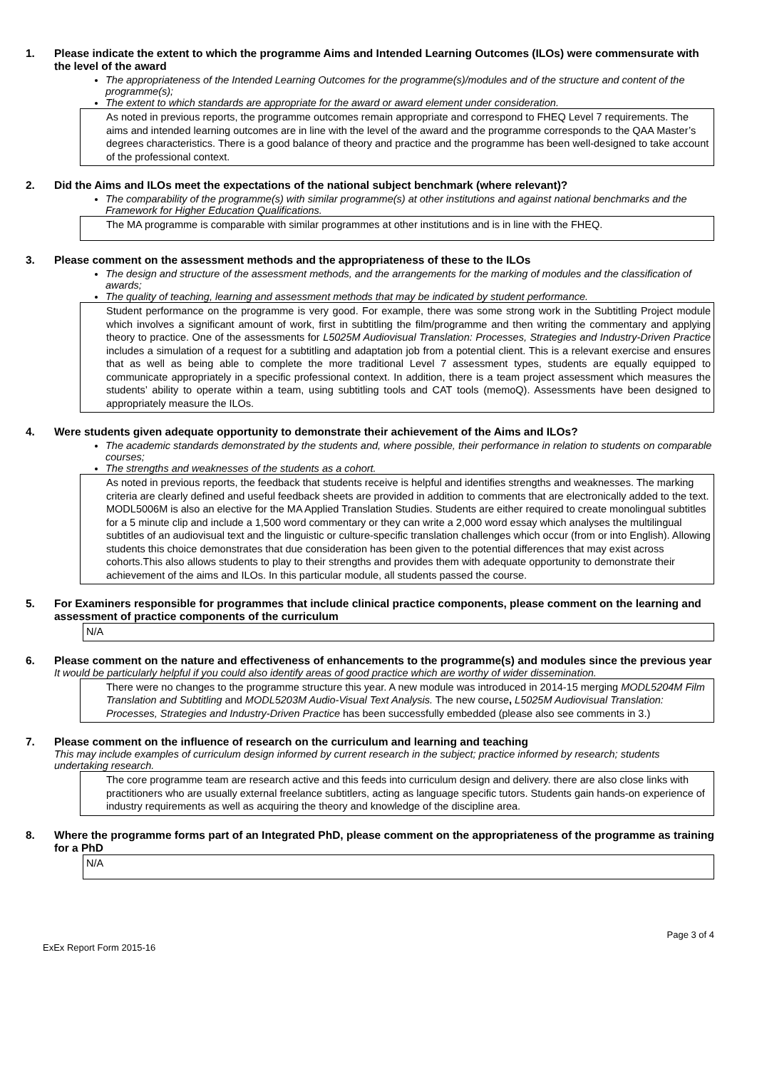1. Please indicate the extent to which the programme Aims and Intended Learning Outcomes (ILOs) were commensurate with the level of the award
The appropriateness of the Intended Learning Outcomes for the programme(s)/modules and of the structure and content of the programme(s);
The extent to which standards are appropriate for the award or award element under consideration.
As noted in previous reports, the programme outcomes remain appropriate and correspond to FHEQ Level 7 requirements. The aims and intended learning outcomes are in line with the level of the award and the programme corresponds to the QAA Master’s degrees characteristics. There is a good balance of theory and practice and the programme has been well-designed to take account of the professional context.
2. Did the Aims and ILOs meet the expectations of the national subject benchmark (where relevant)?
The comparability of the programme(s) with similar programme(s) at other institutions and against national benchmarks and the Framework for Higher Education Qualifications.
The MA programme is comparable with similar programmes at other institutions and is in line with the FHEQ.
3. Please comment on the assessment methods and the appropriateness of these to the ILOs
The design and structure of the assessment methods, and the arrangements for the marking of modules and the classification of awards;
The quality of teaching, learning and assessment methods that may be indicated by student performance.
Student performance on the programme is very good. For example, there was some strong work in the Subtitling Project module which involves a significant amount of work, first in subtitling the film/programme and then writing the commentary and applying theory to practice. One of the assessments for L5025M Audiovisual Translation: Processes, Strategies and Industry-Driven Practice includes a simulation of a request for a subtitling and adaptation job from a potential client. This is a relevant exercise and ensures that as well as being able to complete the more traditional Level 7 assessment types, students are equally equipped to communicate appropriately in a specific professional context. In addition, there is a team project assessment which measures the students’ ability to operate within a team, using subtitling tools and CAT tools (memoQ). Assessments have been designed to appropriately measure the ILOs.
4. Were students given adequate opportunity to demonstrate their achievement of the Aims and ILOs?
The academic standards demonstrated by the students and, where possible, their performance in relation to students on comparable courses;
The strengths and weaknesses of the students as a cohort.
As noted in previous reports, the feedback that students receive is helpful and identifies strengths and weaknesses. The marking criteria are clearly defined and useful feedback sheets are provided in addition to comments that are electronically added to the text. MODL5006M is also an elective for the MA Applied Translation Studies. Students are either required to create monolingual subtitles for a 5 minute clip and include a 1,500 word commentary or they can write a 2,000 word essay which analyses the multilingual subtitles of an audiovisual text and the linguistic or culture-specific translation challenges which occur (from or into English). Allowing students this choice demonstrates that due consideration has been given to the potential differences that may exist across cohorts.This also allows students to play to their strengths and provides them with adequate opportunity to demonstrate their achievement of the aims and ILOs. In this particular module, all students passed the course.
5. For Examiners responsible for programmes that include clinical practice components, please comment on the learning and assessment of practice components of the curriculum
N/A
6. Please comment on the nature and effectiveness of enhancements to the programme(s) and modules since the previous year
It would be particularly helpful if you could also identify areas of good practice which are worthy of wider dissemination.
There were no changes to the programme structure this year. A new module was introduced in 2014-15 merging MODL5204M Film Translation and Subtitling and MODL5203M Audio-Visual Text Analysis. The new course, L5025M Audiovisual Translation: Processes, Strategies and Industry-Driven Practice has been successfully embedded (please also see comments in 3.)
7. Please comment on the influence of research on the curriculum and learning and teaching
This may include examples of curriculum design informed by current research in the subject; practice informed by research; students undertaking research.
The core programme team are research active and this feeds into curriculum design and delivery. there are also close links with practitioners who are usually external freelance subtitlers, acting as language specific tutors. Students gain hands-on experience of industry requirements as well as acquiring the theory and knowledge of the discipline area.
8. Where the programme forms part of an Integrated PhD, please comment on the appropriateness of the programme as training for a PhD
N/A
ExEx Report Form 2015-16 Page 3 of 4